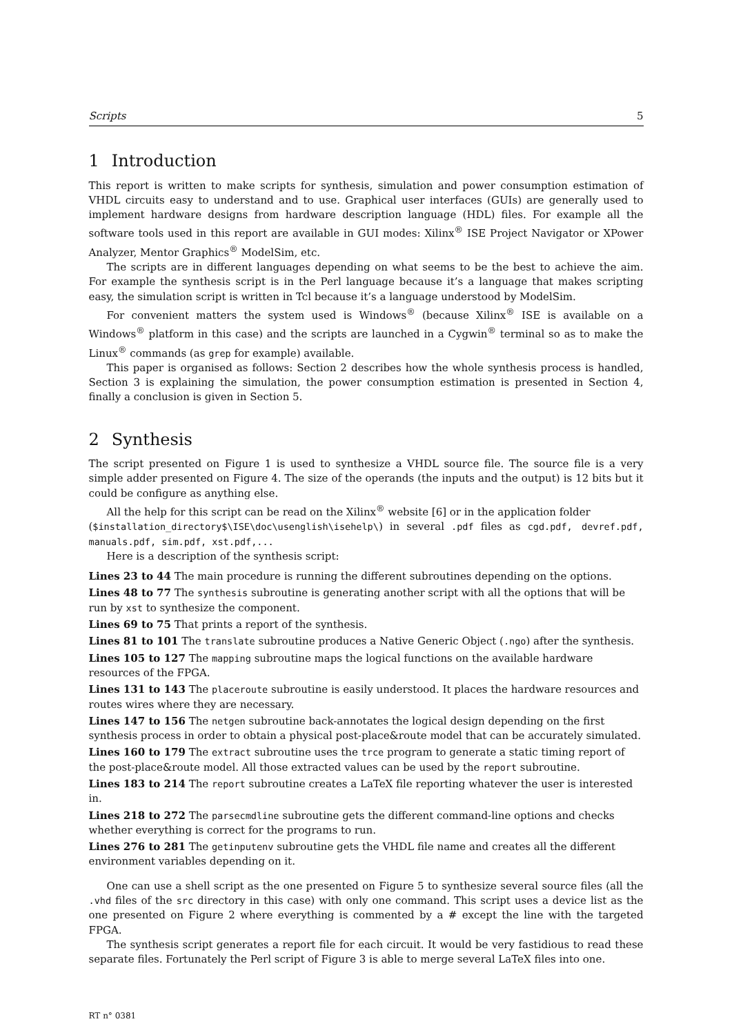Scripts 5
1 Introduction
This report is written to make scripts for synthesis, simulation and power consumption estimation of VHDL circuits easy to understand and to use. Graphical user interfaces (GUIs) are generally used to implement hardware designs from hardware description language (HDL) files. For example all the software tools used in this report are available in GUI modes: Xilinx<sup>®</sup> ISE Project Navigator or XPower Analyzer, Mentor Graphics<sup>®</sup> ModelSim, etc.
The scripts are in different languages depending on what seems to be the best to achieve the aim. For example the synthesis script is in the Perl language because it’s a language that makes scripting easy, the simulation script is written in Tcl because it’s a language understood by ModelSim.
For convenient matters the system used is Windows<sup>®</sup> (because Xilinx<sup>®</sup> ISE is available on a Windows<sup>®</sup> platform in this case) and the scripts are launched in a Cygwin<sup>®</sup> terminal so as to make the Linux<sup>®</sup> commands (as grep for example) available.
This paper is organised as follows: Section 2 describes how the whole synthesis process is handled, Section 3 is explaining the simulation, the power consumption estimation is presented in Section 4, finally a conclusion is given in Section 5.
2 Synthesis
The script presented on Figure 1 is used to synthesize a VHDL source file. The source file is a very simple adder presented on Figure 4. The size of the operands (the inputs and the output) is 12 bits but it could be configure as anything else.
All the help for this script can be read on the Xilinx<sup>®</sup> website [6] or in the application folder
($installation_directory$\ISE\doc\usenglish\isehelp\) in several .pdf files as cgd.pdf, devref.pdf, manuals.pdf, sim.pdf, xst.pdf,...
Here is a description of the synthesis script:
Lines 23 to 44
The main procedure is running the different subroutines depending on the options.
Lines 48 to 77
The synthesis subroutine is generating another script with all the options that will be run by xst to synthesize the component.
Lines 69 to 75
That prints a report of the synthesis.
Lines 81 to 101
The translate subroutine produces a Native Generic Object (.ngo) after the synthesis.
Lines 105 to 127
The mapping subroutine maps the logical functions on the available hardware resources of the FPGA.
Lines 131 to 143
The placeroute subroutine is easily understood. It places the hardware resources and routes wires where they are necessary.
Lines 147 to 156
The netgen subroutine back-annotates the logical design depending on the first synthesis process in order to obtain a physical post-place&route model that can be accurately simulated.
Lines 160 to 179
The extract subroutine uses the trce program to generate a static timing report of the post-place&route model. All those extracted values can be used by the report subroutine.
Lines 183 to 214
The report subroutine creates a LaTeX file reporting whatever the user is interested in.
Lines 218 to 272
The parsecmdline subroutine gets the different command-line options and checks whether everything is correct for the programs to run.
Lines 276 to 281
The getinputenv subroutine gets the VHDL file name and creates all the different environment variables depending on it.
One can use a shell script as the one presented on Figure 5 to synthesize several source files (all the .vhd files of the src directory in this case) with only one command. This script uses a device list as the one presented on Figure 2 where everything is commented by a # except the line with the targeted FPGA.
The synthesis script generates a report file for each circuit. It would be very fastidious to read these separate files. Fortunately the Perl script of Figure 3 is able to merge several LaTeX files into one.
RT n° 0381